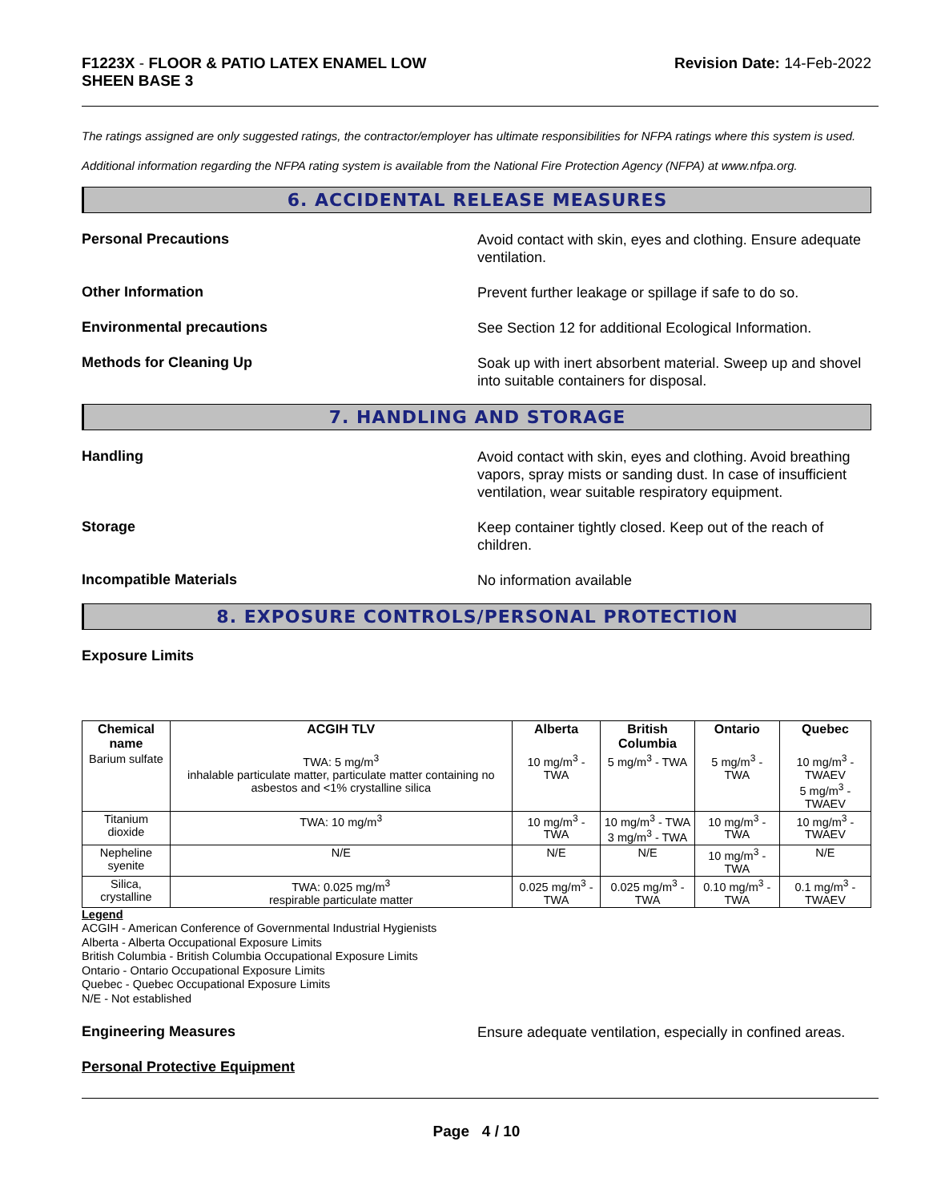F1223X - FLOOR & PATIO LATEX ENAMEL LOW
SHEEN BASE 3
Revision Date: 14-Feb-2022
The ratings assigned are only suggested ratings, the contractor/employer has ultimate responsibilities for NFPA ratings where this system is used.
Additional information regarding the NFPA rating system is available from the National Fire Protection Agency (NFPA) at www.nfpa.org.
6. ACCIDENTAL RELEASE MEASURES
Personal Precautions
Avoid contact with skin, eyes and clothing. Ensure adequate ventilation.
Other Information
Prevent further leakage or spillage if safe to do so.
Environmental precautions
See Section 12 for additional Ecological Information.
Methods for Cleaning Up
Soak up with inert absorbent material. Sweep up and shovel into suitable containers for disposal.
7. HANDLING AND STORAGE
Handling
Avoid contact with skin, eyes and clothing. Avoid breathing vapors, spray mists or sanding dust. In case of insufficient ventilation, wear suitable respiratory equipment.
Storage
Keep container tightly closed. Keep out of the reach of children.
Incompatible Materials
No information available
8. EXPOSURE CONTROLS/PERSONAL PROTECTION
Exposure Limits
| Chemical name | ACGIH TLV | Alberta | British Columbia | Ontario | Quebec |
| --- | --- | --- | --- | --- | --- |
| Barium sulfate | TWA: 5 mg/m<sup>3</sup> inhalable particulate matter, particulate matter containing no asbestos and <1% crystalline silica | 10 mg/m<sup>3</sup> - TWA | 5 mg/m<sup>3</sup> - TWA | 5 mg/m<sup>3</sup> - TWA | 10 mg/m<sup>3</sup> - TWAEV 5 mg/m<sup>3</sup> - TWAEV |
| Titanium dioxide | TWA: 10 mg/m<sup>3</sup> | 10 mg/m<sup>3</sup> - TWA | 10 mg/m<sup>3</sup> - TWA 3 mg/m<sup>3</sup> - TWA | 10 mg/m<sup>3</sup> - TWA | 10 mg/m<sup>3</sup> - TWAEV |
| Nepheline syenite | N/E | N/E | N/E | 10 mg/m<sup>3</sup> - TWA | N/E |
| Silica, crystalline | TWA: 0.025 mg/m<sup>3</sup> respirable particulate matter | 0.025 mg/m<sup>3</sup> - TWA | 0.025 mg/m<sup>3</sup> - TWA | 0.10 mg/m<sup>3</sup> - TWA | 0.1 mg/m<sup>3</sup> - TWAEV |
Legend
ACGIH - American Conference of Governmental Industrial Hygienists
Alberta - Alberta Occupational Exposure Limits
British Columbia - British Columbia Occupational Exposure Limits
Ontario - Ontario Occupational Exposure Limits
Quebec - Quebec Occupational Exposure Limits
N/E - Not established
Engineering Measures
Ensure adequate ventilation, especially in confined areas.
Personal Protective Equipment
Page 4 / 10